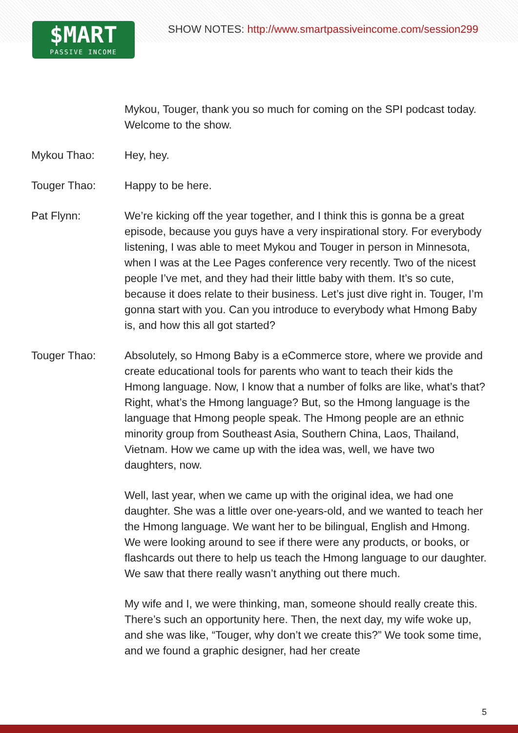$MART
PASSIVE INCOME
SHOW NOTES: http://www.smartpassiveincome.com/session299
Mykou, Touger, thank you so much for coming on the SPI podcast today. Welcome to the show.
Mykou Thao: Hey, hey.
Touger Thao: Happy to be here.
Pat Flynn: We’re kicking off the year together, and I think this is gonna be a great episode, because you guys have a very inspirational story. For everybody listening, I was able to meet Mykou and Touger in person in Minnesota, when I was at the Lee Pages conference very recently. Two of the nicest people I’ve met, and they had their little baby with them. It’s so cute, because it does relate to their business. Let’s just dive right in. Touger, I’m gonna start with you. Can you introduce to everybody what Hmong Baby is, and how this all got started?
Touger Thao: Absolutely, so Hmong Baby is a eCommerce store, where we provide and create educational tools for parents who want to teach their kids the Hmong language. Now, I know that a number of folks are like, what’s that? Right, what’s the Hmong language? But, so the Hmong language is the language that Hmong people speak. The Hmong people are an ethnic minority group from Southeast Asia, Southern China, Laos, Thailand, Vietnam. How we came up with the idea was, well, we have two daughters, now.
Well, last year, when we came up with the original idea, we had one daughter. She was a little over one-years-old, and we wanted to teach her the Hmong language. We want her to be bilingual, English and Hmong. We were looking around to see if there were any products, or books, or flashcards out there to help us teach the Hmong language to our daughter. We saw that there really wasn’t anything out there much.
My wife and I, we were thinking, man, someone should really create this. There’s such an opportunity here. Then, the next day, my wife woke up, and she was like, “Touger, why don’t we create this?” We took some time, and we found a graphic designer, had her create
5